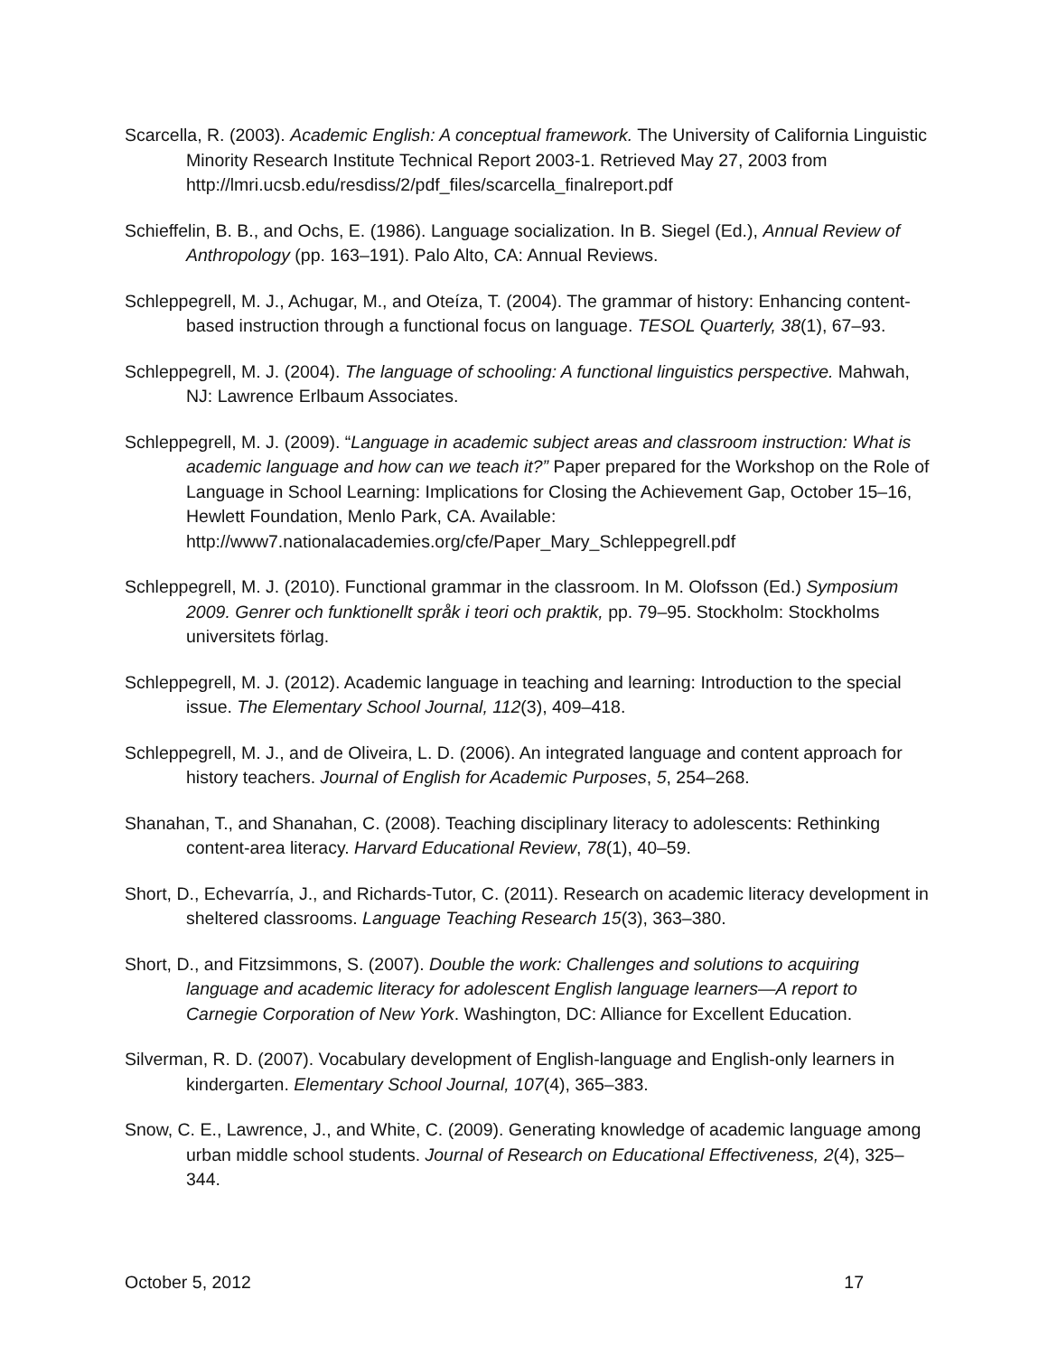Scarcella, R. (2003). Academic English: A conceptual framework. The University of California Linguistic Minority Research Institute Technical Report 2003-1. Retrieved May 27, 2003 from http://lmri.ucsb.edu/resdiss/2/pdf_files/scarcella_finalreport.pdf
Schieffelin, B. B., and Ochs, E. (1986). Language socialization. In B. Siegel (Ed.), Annual Review of Anthropology (pp. 163–191). Palo Alto, CA: Annual Reviews.
Schleppegrell, M. J., Achugar, M., and Oteíza, T. (2004). The grammar of history: Enhancing content-based instruction through a functional focus on language. TESOL Quarterly, 38(1), 67–93.
Schleppegrell, M. J. (2004). The language of schooling: A functional linguistics perspective. Mahwah, NJ: Lawrence Erlbaum Associates.
Schleppegrell, M. J. (2009). “Language in academic subject areas and classroom instruction: What is academic language and how can we teach it?” Paper prepared for the Workshop on the Role of Language in School Learning: Implications for Closing the Achievement Gap, October 15–16, Hewlett Foundation, Menlo Park, CA. Available: http://www7.nationalacademies.org/cfe/Paper_Mary_Schleppegrell.pdf
Schleppegrell, M. J. (2010). Functional grammar in the classroom. In M. Olofsson (Ed.) Symposium 2009. Genrer och funktionellt språk i teori och praktik, pp. 79–95. Stockholm: Stockholms universitets förlag.
Schleppegrell, M. J. (2012). Academic language in teaching and learning: Introduction to the special issue. The Elementary School Journal, 112(3), 409–418.
Schleppegrell, M. J., and de Oliveira, L. D. (2006). An integrated language and content approach for history teachers. Journal of English for Academic Purposes, 5, 254–268.
Shanahan, T., and Shanahan, C. (2008). Teaching disciplinary literacy to adolescents: Rethinking content-area literacy. Harvard Educational Review, 78(1), 40–59.
Short, D., Echevarría, J., and Richards-Tutor, C. (2011). Research on academic literacy development in sheltered classrooms. Language Teaching Research 15(3), 363–380.
Short, D., and Fitzsimmons, S. (2007). Double the work: Challenges and solutions to acquiring language and academic literacy for adolescent English language learners—A report to Carnegie Corporation of New York. Washington, DC: Alliance for Excellent Education.
Silverman, R. D. (2007). Vocabulary development of English-language and English-only learners in kindergarten. Elementary School Journal, 107(4), 365–383.
Snow, C. E., Lawrence, J., and White, C. (2009). Generating knowledge of academic language among urban middle school students. Journal of Research on Educational Effectiveness, 2(4), 325–344.
October 5, 2012 17